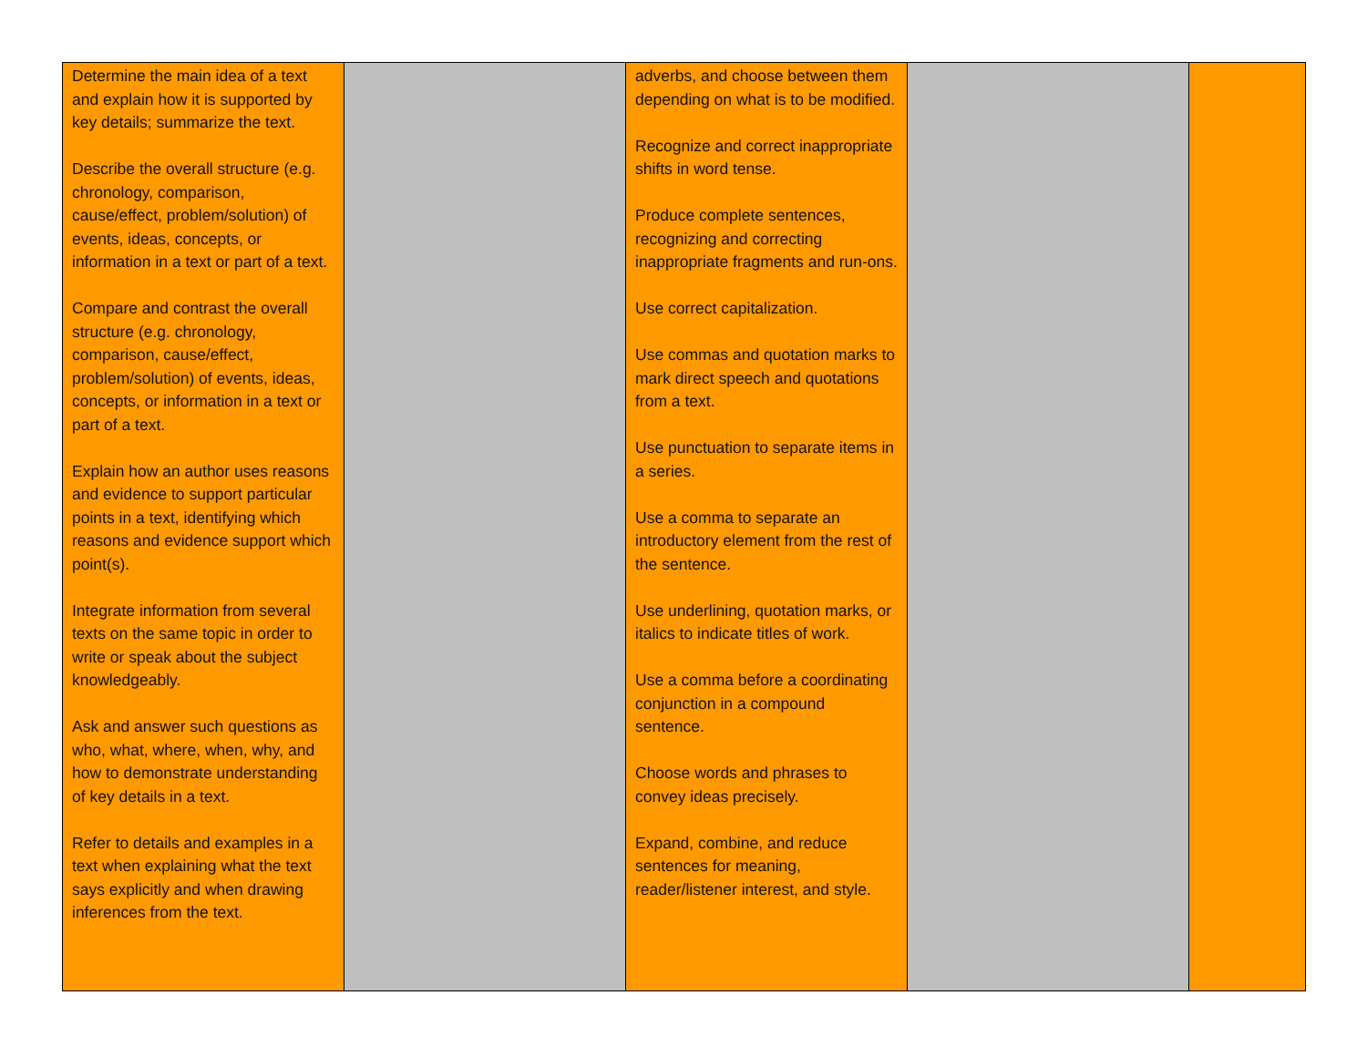| Determine the main idea of a text and explain how it is supported by key details; summarize the text. Describe the overall structure (e.g. chronology, comparison, cause/effect, problem/solution) of events, ideas, concepts, or information in a text or part of a text. Compare and contrast the overall structure (e.g. chronology, comparison, cause/effect, problem/solution) of events, ideas, concepts, or information in a text or part of a text. Explain how an author uses reasons and evidence to support particular points in a text, identifying which reasons and evidence support which point(s). Integrate information from several texts on the same topic in order to write or speak about the subject knowledgeably. Ask and answer such questions as who, what, where, when, why, and how to demonstrate understanding of key details in a text. Refer to details and examples in a text when explaining what the text says explicitly and when drawing inferences from the text. | | adverbs, and choose between them depending on what is to be modified. Recognize and correct inappropriate shifts in word tense. Produce complete sentences, recognizing and correcting inappropriate fragments and run-ons. Use correct capitalization. Use commas and quotation marks to mark direct speech and quotations from a text. Use punctuation to separate items in a series. Use a comma to separate an introductory element from the rest of the sentence. Use underlining, quotation marks, or italics to indicate titles of work. Use a comma before a coordinating conjunction in a compound sentence. Choose words and phrases to convey ideas precisely. Expand, combine, and reduce sentences for meaning, reader/listener interest, and style. | | |